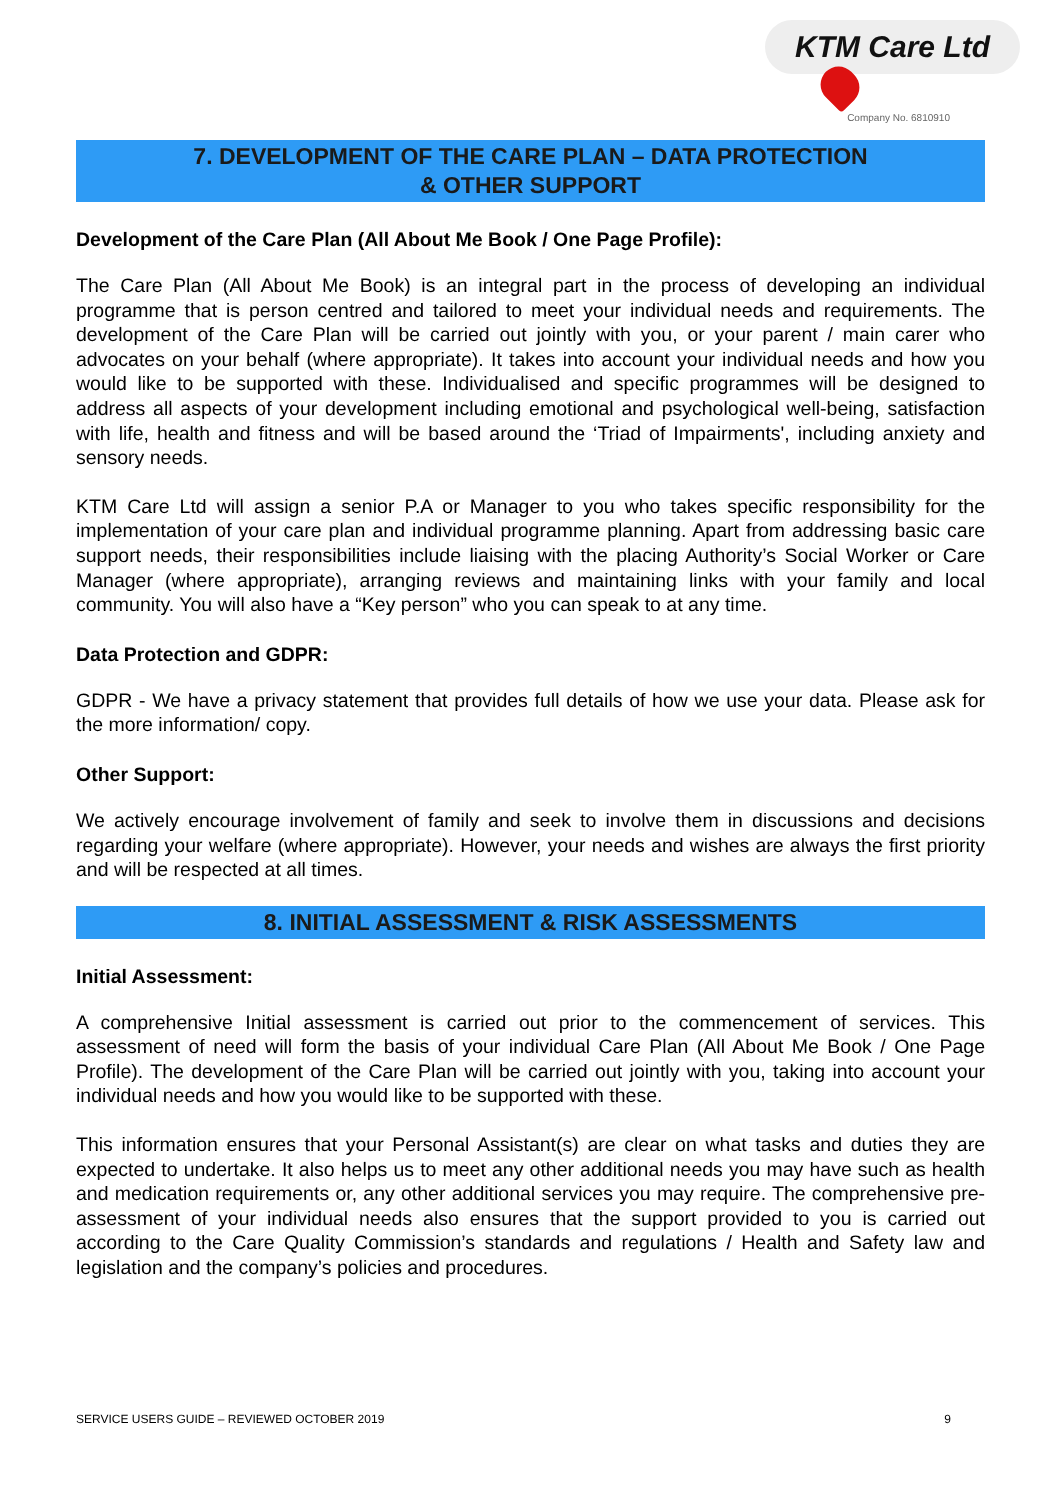KTM Care Ltd
Company No. 6810910
7. DEVELOPMENT OF THE CARE PLAN – DATA PROTECTION
& OTHER SUPPORT
Development of the Care Plan (All About Me Book / One Page Profile):
The Care Plan (All About Me Book) is an integral part in the process of developing an individual programme that is person centred and tailored to meet your individual needs and requirements. The development of the Care Plan will be carried out jointly with you, or your parent / main carer who advocates on your behalf (where appropriate). It takes into account your individual needs and how you would like to be supported with these. Individualised and specific programmes will be designed to address all aspects of your development including emotional and psychological well-being, satisfaction with life, health and fitness and will be based around the ‘Triad of Impairments', including anxiety and sensory needs.
KTM Care Ltd will assign a senior P.A or Manager to you who takes specific responsibility for the implementation of your care plan and individual programme planning. Apart from addressing basic care support needs, their responsibilities include liaising with the placing Authority’s Social Worker or Care Manager (where appropriate), arranging reviews and maintaining links with your family and local community. You will also have a “Key person” who you can speak to at any time.
Data Protection and GDPR:
GDPR - We have a privacy statement that provides full details of how we use your data. Please ask for the more information/ copy.
Other Support:
We actively encourage involvement of family and seek to involve them in discussions and decisions regarding your welfare (where appropriate). However, your needs and wishes are always the first priority and will be respected at all times.
8. INITIAL ASSESSMENT & RISK ASSESSMENTS
Initial Assessment:
A comprehensive Initial assessment is carried out prior to the commencement of services. This assessment of need will form the basis of your individual Care Plan (All About Me Book / One Page Profile). The development of the Care Plan will be carried out jointly with you, taking into account your individual needs and how you would like to be supported with these.
This information ensures that your Personal Assistant(s) are clear on what tasks and duties they are expected to undertake. It also helps us to meet any other additional needs you may have such as health and medication requirements or, any other additional services you may require. The comprehensive pre-assessment of your individual needs also ensures that the support provided to you is carried out according to the Care Quality Commission’s standards and regulations / Health and Safety law and legislation and the company’s policies and procedures.
SERVICE USERS GUIDE – REVIEWED OCTOBER 2019 9